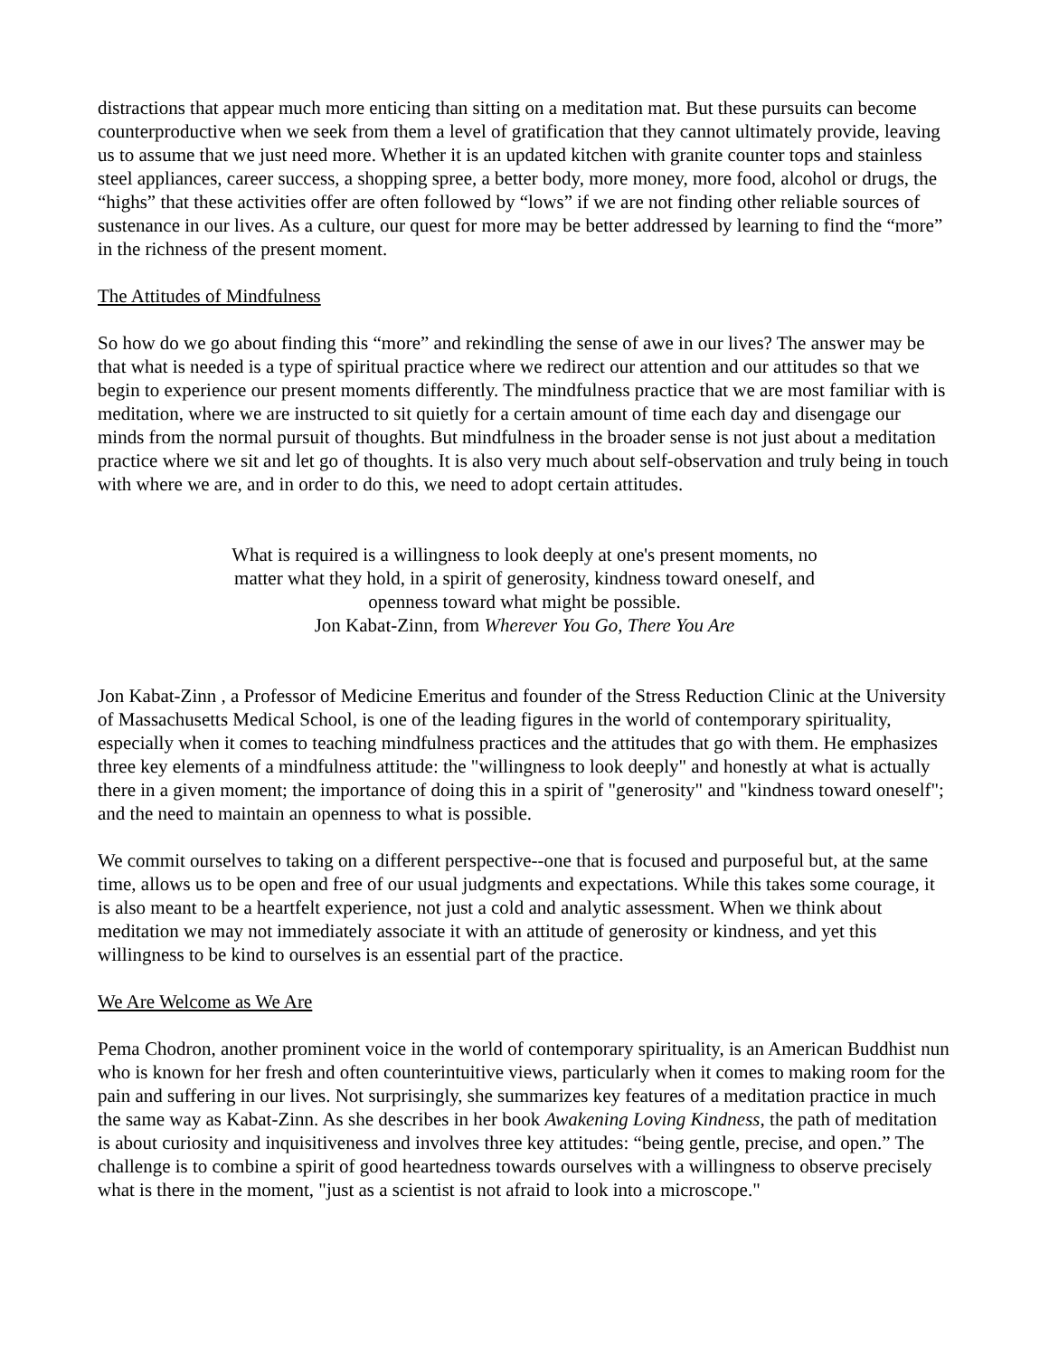distractions that appear much more enticing than sitting on a meditation mat. But these pursuits can become counterproductive when we seek from them a level of gratification that they cannot ultimately provide, leaving us to assume that we just need more. Whether it is an updated kitchen with granite counter tops and stainless steel appliances, career success, a shopping spree, a better body, more money, more food, alcohol or drugs, the “highs” that these activities offer are often followed by “lows” if we are not finding other reliable sources of sustenance in our lives. As a culture, our quest for more may be better addressed by learning to find the “more” in the richness of the present moment.
The Attitudes of Mindfulness
So how do we go about finding this “more” and rekindling the sense of awe in our lives? The answer may be that what is needed is a type of spiritual practice where we redirect our attention and our attitudes so that we begin to experience our present moments differently. The mindfulness practice that we are most familiar with is meditation, where we are instructed to sit quietly for a certain amount of time each day and disengage our minds from the normal pursuit of thoughts. But mindfulness in the broader sense is not just about a meditation practice where we sit and let go of thoughts. It is also very much about self-observation and truly being in touch with where we are, and in order to do this, we need to adopt certain attitudes.
What is required is a willingness to look deeply at one's present moments, no matter what they hold, in a spirit of generosity, kindness toward oneself, and openness toward what might be possible.
Jon Kabat-Zinn, from Wherever You Go, There You Are
Jon Kabat-Zinn , a Professor of Medicine Emeritus and founder of the Stress Reduction Clinic at the University of Massachusetts Medical School, is one of the leading figures in the world of contemporary spirituality, especially when it comes to teaching mindfulness practices and the attitudes that go with them. He emphasizes three key elements of a mindfulness attitude: the "willingness to look deeply" and honestly at what is actually there in a given moment; the importance of doing this in a spirit of "generosity" and "kindness toward oneself"; and the need to maintain an openness to what is possible.
We commit ourselves to taking on a different perspective--one that is focused and purposeful but, at the same time, allows us to be open and free of our usual judgments and expectations. While this takes some courage, it is also meant to be a heartfelt experience, not just a cold and analytic assessment. When we think about meditation we may not immediately associate it with an attitude of generosity or kindness, and yet this willingness to be kind to ourselves is an essential part of the practice.
We Are Welcome as We Are
Pema Chodron, another prominent voice in the world of contemporary spirituality, is an American Buddhist nun who is known for her fresh and often counterintuitive views, particularly when it comes to making room for the pain and suffering in our lives. Not surprisingly, she summarizes key features of a meditation practice in much the same way as Kabat-Zinn. As she describes in her book Awakening Loving Kindness, the path of meditation is about curiosity and inquisitiveness and involves three key attitudes: “being gentle, precise, and open.” The challenge is to combine a spirit of good heartedness towards ourselves with a willingness to observe precisely what is there in the moment, "just as a scientist is not afraid to look into a microscope."